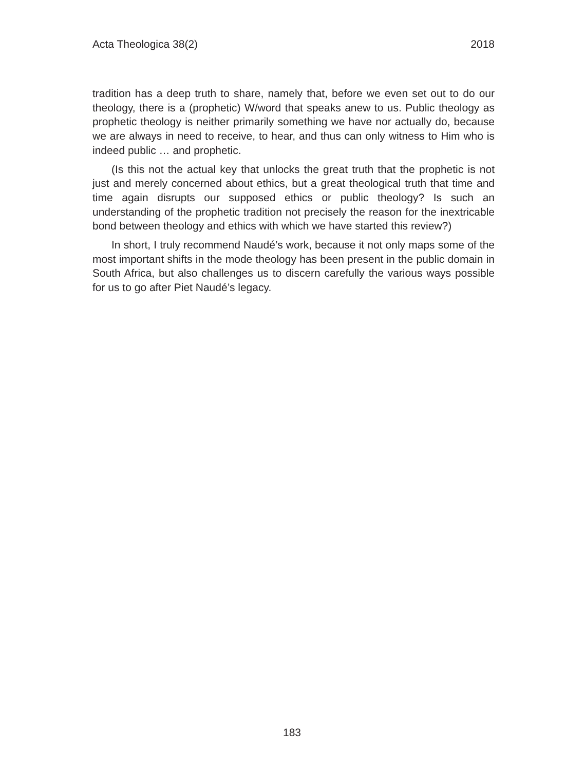Acta Theologica 38(2) 2018
tradition has a deep truth to share, namely that, before we even set out to do our theology, there is a (prophetic) W/word that speaks anew to us. Public theology as prophetic theology is neither primarily something we have nor actually do, because we are always in need to receive, to hear, and thus can only witness to Him who is indeed public … and prophetic.
(Is this not the actual key that unlocks the great truth that the prophetic is not just and merely concerned about ethics, but a great theological truth that time and time again disrupts our supposed ethics or public theology? Is such an understanding of the prophetic tradition not precisely the reason for the inextricable bond between theology and ethics with which we have started this review?)
In short, I truly recommend Naudé’s work, because it not only maps some of the most important shifts in the mode theology has been present in the public domain in South Africa, but also challenges us to discern carefully the various ways possible for us to go after Piet Naudé’s legacy.
183